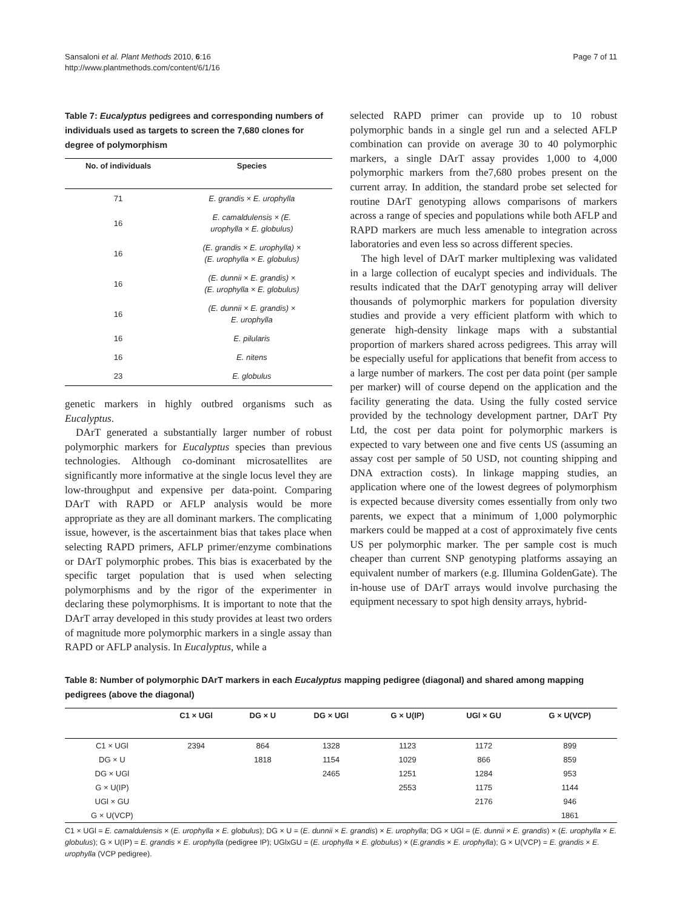Sansaloni et al. Plant Methods 2010, 6:16
http://www.plantmethods.com/content/6/1/16
Page 7 of 11
Table 7: Eucalyptus pedigrees and corresponding numbers of individuals used as targets to screen the 7,680 clones for degree of polymorphism
| No. of individuals | Species |
| --- | --- |
| 71 | E. grandis × E. urophylla |
| 16 | E. camaldulensis × (E. urophylla × E. globulus) |
| 16 | (E. grandis × E. urophylla) × (E. urophylla × E. globulus) |
| 16 | (E. dunnii × E. grandis) × (E. urophylla × E. globulus) |
| 16 | (E. dunnii × E. grandis) × E. urophylla |
| 16 | E. pilularis |
| 16 | E. nitens |
| 23 | E. globulus |
genetic markers in highly outbred organisms such as Eucalyptus.
DArT generated a substantially larger number of robust polymorphic markers for Eucalyptus species than previous technologies. Although co-dominant microsatellites are significantly more informative at the single locus level they are low-throughput and expensive per data-point. Comparing DArT with RAPD or AFLP analysis would be more appropriate as they are all dominant markers. The complicating issue, however, is the ascertainment bias that takes place when selecting RAPD primers, AFLP primer/enzyme combinations or DArT polymorphic probes. This bias is exacerbated by the specific target population that is used when selecting polymorphisms and by the rigor of the experimenter in declaring these polymorphisms. It is important to note that the DArT array developed in this study provides at least two orders of magnitude more polymorphic markers in a single assay than RAPD or AFLP analysis. In Eucalyptus, while a
selected RAPD primer can provide up to 10 robust polymorphic bands in a single gel run and a selected AFLP combination can provide on average 30 to 40 polymorphic markers, a single DArT assay provides 1,000 to 4,000 polymorphic markers from the7,680 probes present on the current array. In addition, the standard probe set selected for routine DArT genotyping allows comparisons of markers across a range of species and populations while both AFLP and RAPD markers are much less amenable to integration across laboratories and even less so across different species.
The high level of DArT marker multiplexing was validated in a large collection of eucalypt species and individuals. The results indicated that the DArT genotyping array will deliver thousands of polymorphic markers for population diversity studies and provide a very efficient platform with which to generate high-density linkage maps with a substantial proportion of markers shared across pedigrees. This array will be especially useful for applications that benefit from access to a large number of markers. The cost per data point (per sample per marker) will of course depend on the application and the facility generating the data. Using the fully costed service provided by the technology development partner, DArT Pty Ltd, the cost per data point for polymorphic markers is expected to vary between one and five cents US (assuming an assay cost per sample of 50 USD, not counting shipping and DNA extraction costs). In linkage mapping studies, an application where one of the lowest degrees of polymorphism is expected because diversity comes essentially from only two parents, we expect that a minimum of 1,000 polymorphic markers could be mapped at a cost of approximately five cents US per polymorphic marker. The per sample cost is much cheaper than current SNP genotyping platforms assaying an equivalent number of markers (e.g. Illumina GoldenGate). The in-house use of DArT arrays would involve purchasing the equipment necessary to spot high density arrays, hybrid-
Table 8: Number of polymorphic DArT markers in each Eucalyptus mapping pedigree (diagonal) and shared among mapping pedigrees (above the diagonal)
| | C1 × UGl | DG × U | DG × UGl | G × U(IP) | UGl × GU | G × U(VCP) |
| --- | --- | --- | --- | --- | --- | --- |
| C1 × UGl | 2394 | 864 | 1328 | 1123 | 1172 | 899 |
| DG × U | | 1818 | 1154 | 1029 | 866 | 859 |
| DG × UGl | | | 2465 | 1251 | 1284 | 953 |
| G × U(IP) | | | | 2553 | 1175 | 1144 |
| UGl × GU | | | | | 2176 | 946 |
| G × U(VCP) | | | | | | 1861 |
C1 × UGl = E. camaldulensis × (E. urophylla × E. globulus); DG × U = (E. dunnii × E. grandis) × E. urophylla; DG × UGl = (E. dunnii × E. grandis) × (E. urophylla × E. globulus); G × U(IP) = E. grandis × E. urophylla (pedigree IP); UGlxGU = (E. urophylla × E. globulus) × (E.grandis × E. urophylla); G × U(VCP) = E. grandis × E. urophylla (VCP pedigree).